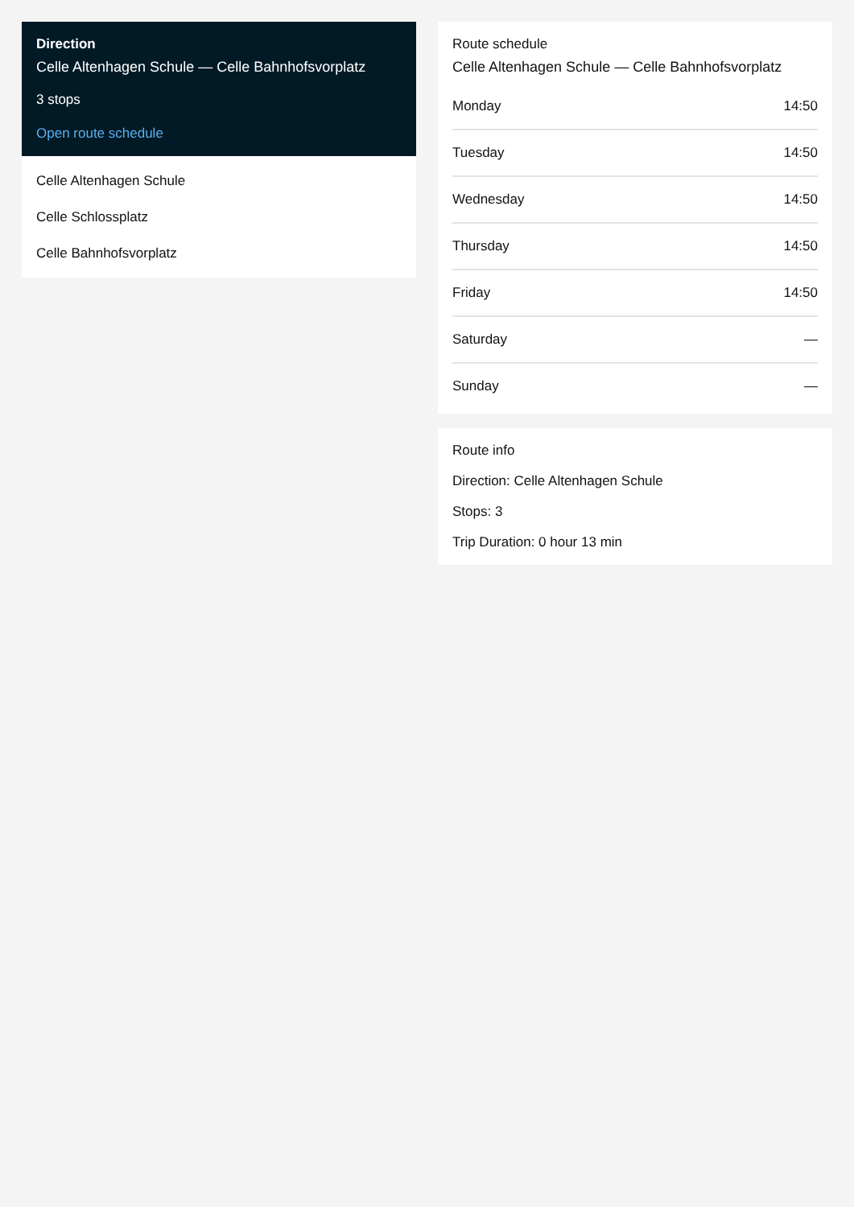Direction
Celle Altenhagen Schule — Celle Bahnhofsvorplatz
3 stops
Open route schedule
Celle Altenhagen Schule
Celle Schlossplatz
Celle Bahnhofsvorplatz
Route schedule
Celle Altenhagen Schule — Celle Bahnhofsvorplatz
| Monday | 14:50 |
| Tuesday | 14:50 |
| Wednesday | 14:50 |
| Thursday | 14:50 |
| Friday | 14:50 |
| Saturday | — |
| Sunday | — |
Route info
Direction: Celle Altenhagen Schule
Stops: 3
Trip Duration: 0 hour 13 min